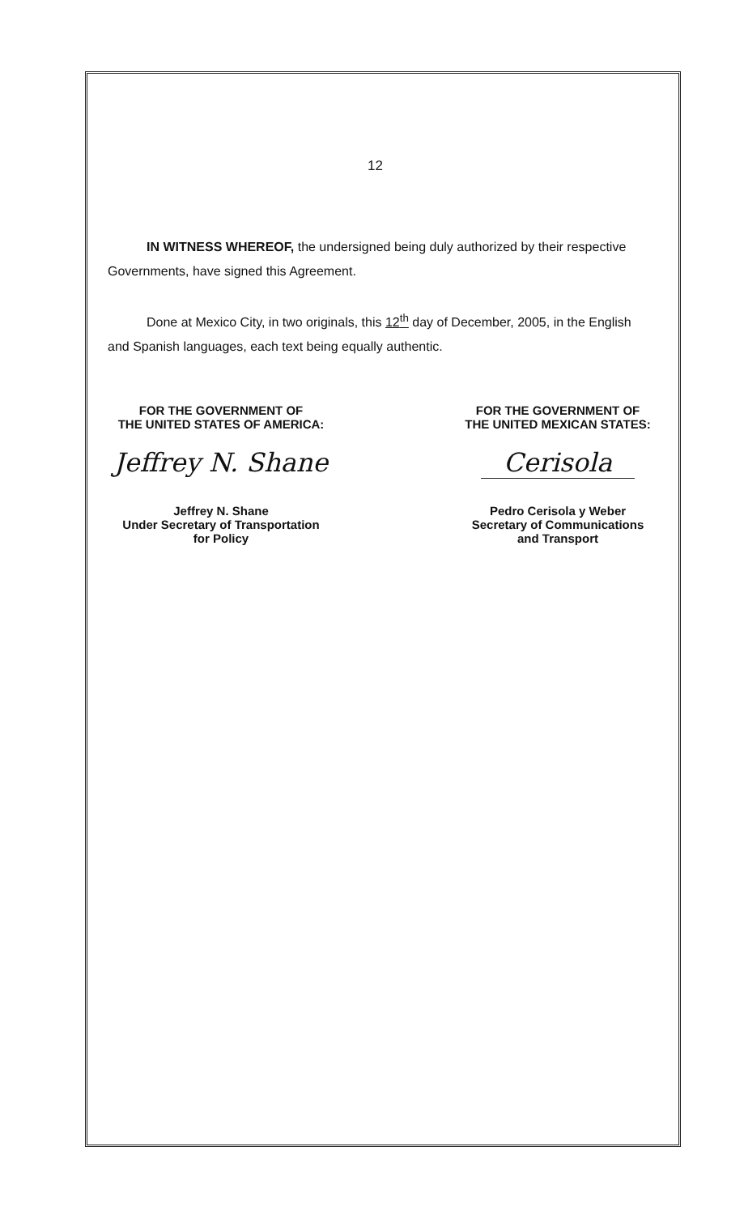12
IN WITNESS WHEREOF, the undersigned being duly authorized by their respective Governments, have signed this Agreement.
Done at Mexico City, in two originals, this 12<sup>th</sup> day of December, 2005, in the English and Spanish languages, each text being equally authentic.
FOR THE GOVERNMENT OF
THE UNITED STATES OF AMERICA:
Jeffrey N. Shane
Jeffrey N. Shane
Under Secretary of Transportation
for Policy
FOR THE GOVERNMENT OF
THE UNITED MEXICAN STATES:
Cerisola
Pedro Cerisola y Weber
Secretary of Communications
and Transport